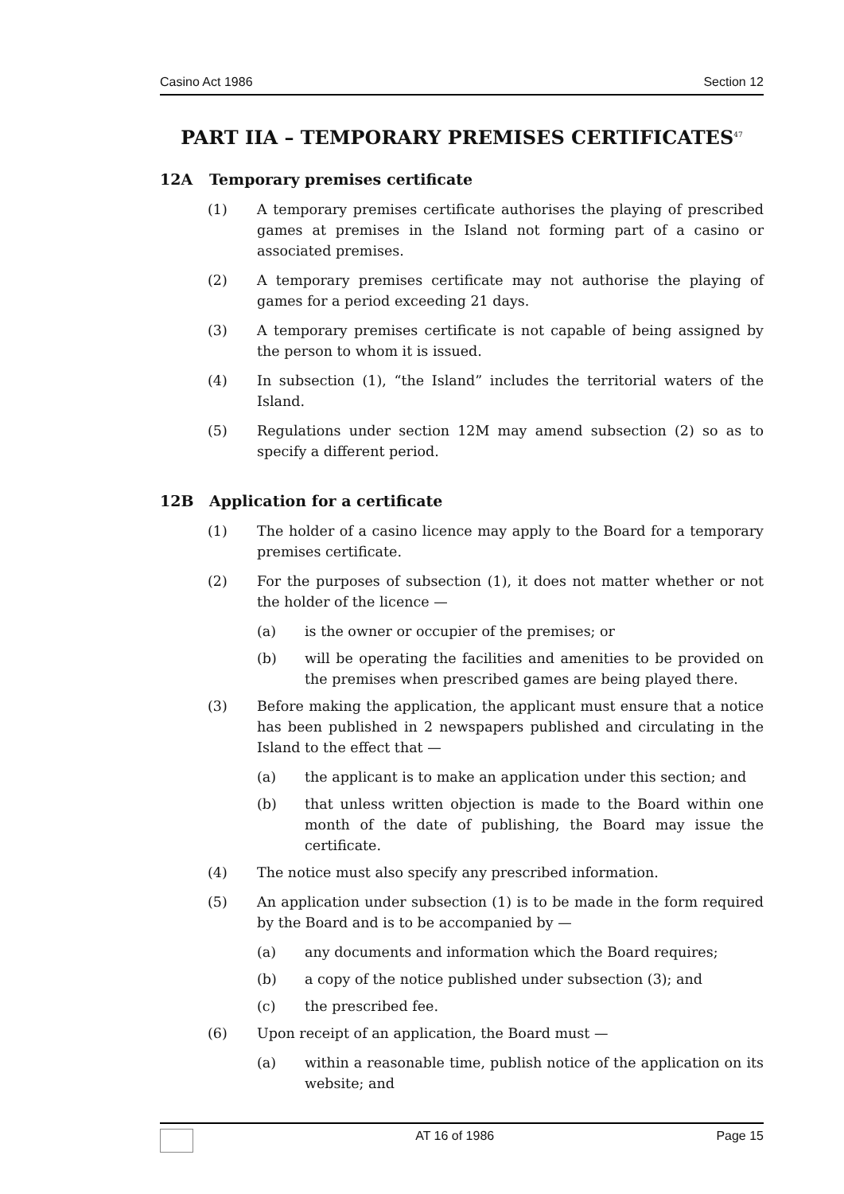Casino Act 1986 Section 12
PART IIA – TEMPORARY PREMISES CERTIFICATES<sup>47</sup>
12A Temporary premises certificate
(1) A temporary premises certificate authorises the playing of prescribed games at premises in the Island not forming part of a casino or associated premises.
(2) A temporary premises certificate may not authorise the playing of games for a period exceeding 21 days.
(3) A temporary premises certificate is not capable of being assigned by the person to whom it is issued.
(4) In subsection (1), “the Island” includes the territorial waters of the Island.
(5) Regulations under section 12M may amend subsection (2) so as to specify a different period.
12B Application for a certificate
(1) The holder of a casino licence may apply to the Board for a temporary premises certificate.
(2) For the purposes of subsection (1), it does not matter whether or not the holder of the licence —
(a) is the owner or occupier of the premises; or
(b) will be operating the facilities and amenities to be provided on the premises when prescribed games are being played there.
(3) Before making the application, the applicant must ensure that a notice has been published in 2 newspapers published and circulating in the Island to the effect that —
(a) the applicant is to make an application under this section; and
(b) that unless written objection is made to the Board within one month of the date of publishing, the Board may issue the certificate.
(4) The notice must also specify any prescribed information.
(5) An application under subsection (1) is to be made in the form required by the Board and is to be accompanied by —
(a) any documents and information which the Board requires;
(b) a copy of the notice published under subsection (3); and
(c) the prescribed fee.
(6) Upon receipt of an application, the Board must —
(a) within a reasonable time, publish notice of the application on its website; and
AT 16 of 1986 Page 15